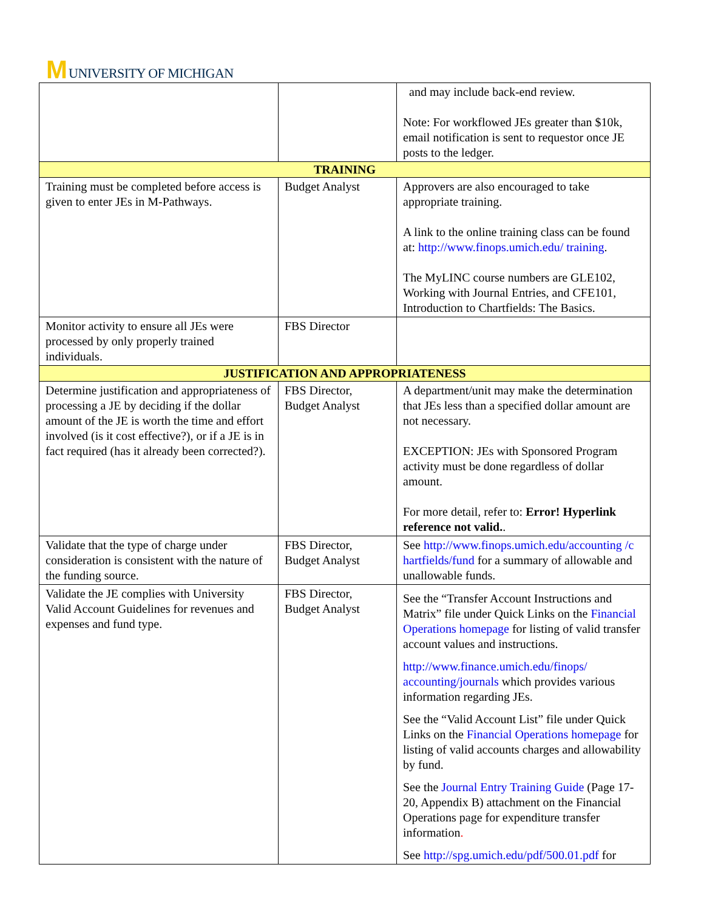M UNIVERSITY OF MICHIGAN
| | | and may include back-end review. Note: For workflowed JEs greater than $10k, email notification is sent to requestor once JE posts to the ledger. |
| TRAINING | | |
| Training must be completed before access is given to enter JEs in M-Pathways. | Budget Analyst | Approvers are also encouraged to take appropriate training. A link to the online training class can be found at: http://www.finops.umich.edu/ training . The MyLINC course numbers are GLE102, Working with Journal Entries, and CFE101, Introduction to Chartfields: The Basics. |
| Monitor activity to ensure all JEs were processed by only properly trained individuals. | FBS Director | |
| JUSTIFICATION AND APPROPRIATENESS | | |
| Determine justification and appropriateness of processing a JE by deciding if the dollar amount of the JE is worth the time and effort involved (is it cost effective?), or if a JE is in fact required (has it already been corrected?). | FBS Director, Budget Analyst | A department/unit may make the determination that JEs less than a specified dollar amount are not necessary. EXCEPTION: JEs with Sponsored Program activity must be done regardless of dollar amount. For more detail, refer to: Error! Hyperlink reference not valid. . |
| Validate that the type of charge under consideration is consistent with the nature of the funding source. | FBS Director, Budget Analyst | See http://www.finops.umich.edu/accounting /c hartfields/fund for a summary of allowable and unallowable funds. |
| Validate the JE complies with University Valid Account Guidelines for revenues and expenses and fund type. | FBS Director, Budget Analyst | See the “Transfer Account Instructions and Matrix” file under Quick Links on the Financial Operations homepage for listing of valid transfer account values and instructions. http://www.finance.umich.edu/finops/ accounting/journals which provides various information regarding JEs. See the “Valid Account List” file under Quick Links on the Financial Operations homepage for listing of valid accounts charges and allowability by fund. See the Journal Entry Training Guide (Page 17-20, Appendix B) attachment on the Financial Operations page for expenditure transfer information . See http://spg.umich.edu/pdf/500.01.pdf for |